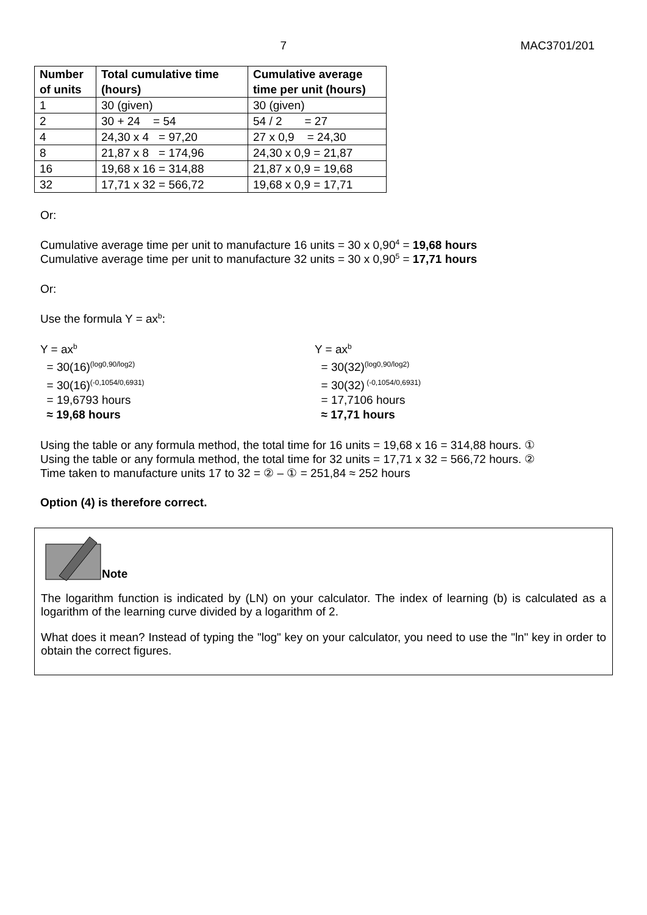7 MAC3701/201
| Number of units | Total cumulative time (hours) | Cumulative average time per unit (hours) |
| --- | --- | --- |
| 1 | 30 (given) | 30 (given) |
| 2 | 30 + 24 = 54 | 54 / 2 = 27 |
| 4 | 24,30 x 4 = 97,20 | 27 x 0,9 = 24,30 |
| 8 | 21,87 x 8 = 174,96 | 24,30 x 0,9 = 21,87 |
| 16 | 19,68 x 16 = 314,88 | 21,87 x 0,9 = 19,68 |
| 32 | 17,71 x 32 = 566,72 | 19,68 x 0,9 = 17,71 |
Or:
Cumulative average time per unit to manufacture 16 units = 30 x 0,90<sup>4</sup> = 19,68 hours
Cumulative average time per unit to manufacture 32 units = 30 x 0,90<sup>5</sup> = 17,71 hours
Or:
Use the formula Y = ax<sup>b</sup>:
Y = ax<sup>b</sup>
= 30(16)<sup>(log0,90/log2)</sup>
= 30(16)<sup>(-0,1054/0,6931)</sup>
= 19,6793 hours
≈ 19,68 hours
Y = ax<sup>b</sup>
= 30(32)<sup>(log0,90/log2)</sup>
= 30(32)<sup>(-0,1054/0,6931)</sup>
= 17,7106 hours
≈ 17,71 hours
Using the table or any formula method, the total time for 16 units = 19,68 x 16 = 314,88 hours. ①
Using the table or any formula method, the total time for 32 units = 17,71 x 32 = 566,72 hours. ②
Time taken to manufacture units 17 to 32 = ② – ① = 251,84 ≈ 252 hours
Option (4) is therefore correct.
Note
The logarithm function is indicated by (LN) on your calculator. The index of learning (b) is calculated as a logarithm of the learning curve divided by a logarithm of 2.
What does it mean? Instead of typing the "log" key on your calculator, you need to use the "ln" key in order to obtain the correct figures.